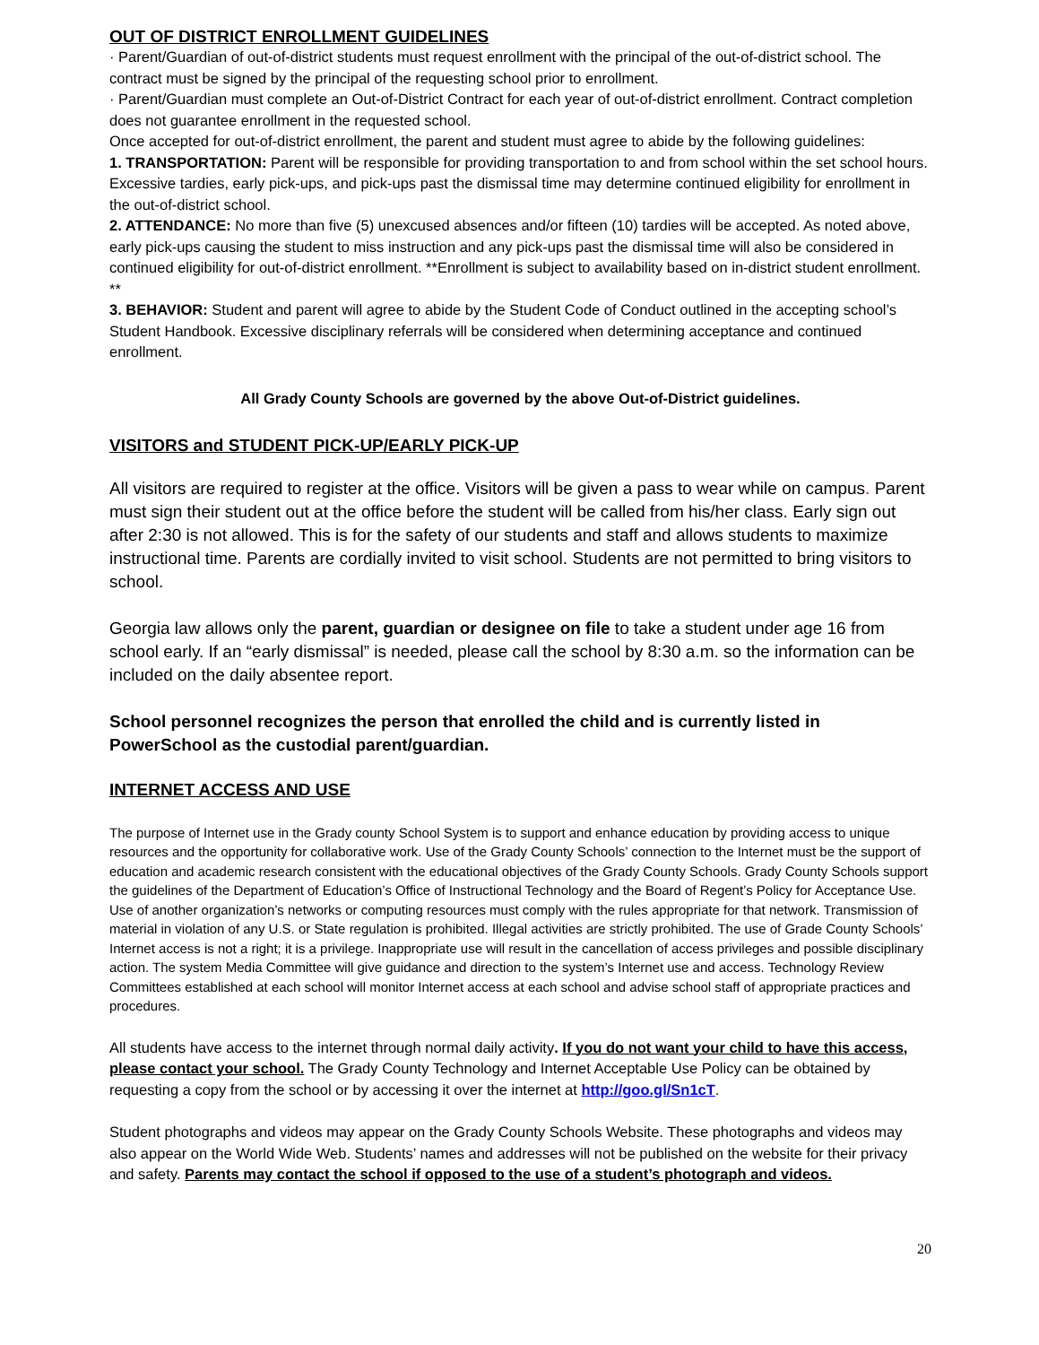OUT OF DISTRICT ENROLLMENT GUIDELINES
· Parent/Guardian of out-of-district students must request enrollment with the principal of the out-of-district school. The contract must be signed by the principal of the requesting school prior to enrollment.
· Parent/Guardian must complete an Out-of-District Contract for each year of out-of-district enrollment. Contract completion does not guarantee enrollment in the requested school.
Once accepted for out-of-district enrollment, the parent and student must agree to abide by the following guidelines:
1. TRANSPORTATION: Parent will be responsible for providing transportation to and from school within the set school hours. Excessive tardies, early pick-ups, and pick-ups past the dismissal time may determine continued eligibility for enrollment in the out-of-district school.
2. ATTENDANCE: No more than five (5) unexcused absences and/or fifteen (10) tardies will be accepted. As noted above, early pick-ups causing the student to miss instruction and any pick-ups past the dismissal time will also be considered in continued eligibility for out-of-district enrollment. **Enrollment is subject to availability based on in-district student enrollment. **
3. BEHAVIOR: Student and parent will agree to abide by the Student Code of Conduct outlined in the accepting school’s Student Handbook. Excessive disciplinary referrals will be considered when determining acceptance and continued enrollment.
All Grady County Schools are governed by the above Out-of-District guidelines.
VISITORS and STUDENT PICK-UP/EARLY PICK-UP
All visitors are required to register at the office. Visitors will be given a pass to wear while on campus. Parent must sign their student out at the office before the student will be called from his/her class. Early sign out after 2:30 is not allowed. This is for the safety of our students and staff and allows students to maximize instructional time. Parents are cordially invited to visit school. Students are not permitted to bring visitors to school.
Georgia law allows only the parent, guardian or designee on file to take a student under age 16 from school early. If an “early dismissal” is needed, please call the school by 8:30 a.m. so the information can be included on the daily absentee report.
School personnel recognizes the person that enrolled the child and is currently listed in PowerSchool as the custodial parent/guardian.
INTERNET ACCESS AND USE
The purpose of Internet use in the Grady county School System is to support and enhance education by providing access to unique resources and the opportunity for collaborative work. Use of the Grady County Schools’ connection to the Internet must be the support of education and academic research consistent with the educational objectives of the Grady County Schools. Grady County Schools support the guidelines of the Department of Education’s Office of Instructional Technology and the Board of Regent’s Policy for Acceptance Use. Use of another organization’s networks or computing resources must comply with the rules appropriate for that network. Transmission of material in violation of any U.S. or State regulation is prohibited. Illegal activities are strictly prohibited. The use of Grade County Schools’ Internet access is not a right; it is a privilege. Inappropriate use will result in the cancellation of access privileges and possible disciplinary action. The system Media Committee will give guidance and direction to the system’s Internet use and access. Technology Review Committees established at each school will monitor Internet access at each school and advise school staff of appropriate practices and procedures.
All students have access to the internet through normal daily activity. If you do not want your child to have this access, please contact your school. The Grady County Technology and Internet Acceptable Use Policy can be obtained by requesting a copy from the school or by accessing it over the internet at http://goo.gl/Sn1cT.
Student photographs and videos may appear on the Grady County Schools Website. These photographs and videos may also appear on the World Wide Web. Students’ names and addresses will not be published on the website for their privacy and safety. Parents may contact the school if opposed to the use of a student’s photograph and videos.
20